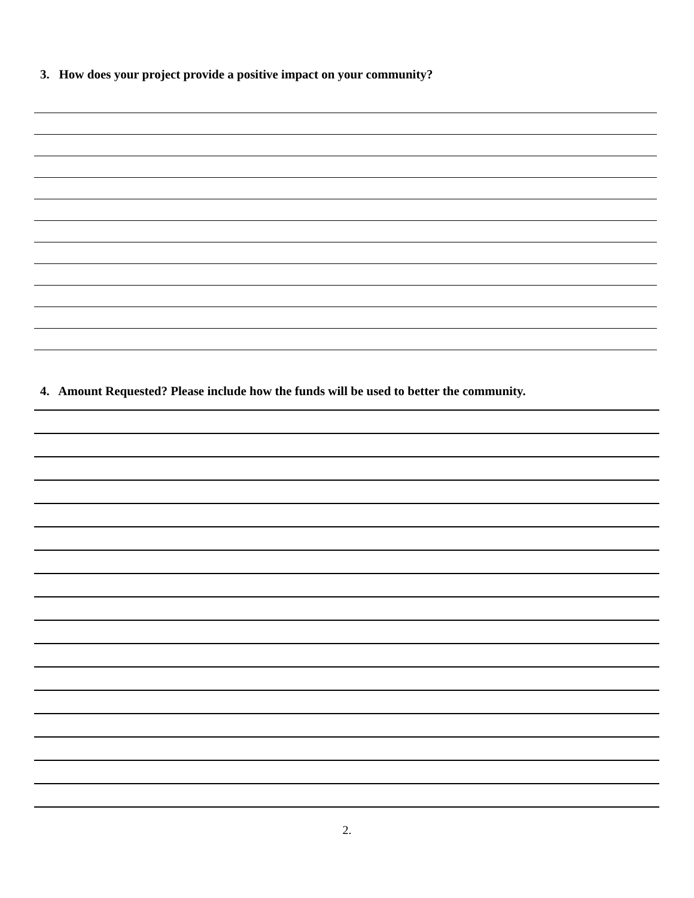3. How does your project provide a positive impact on your community?
4. Amount Requested? Please include how the funds will be used to better the community.
2.